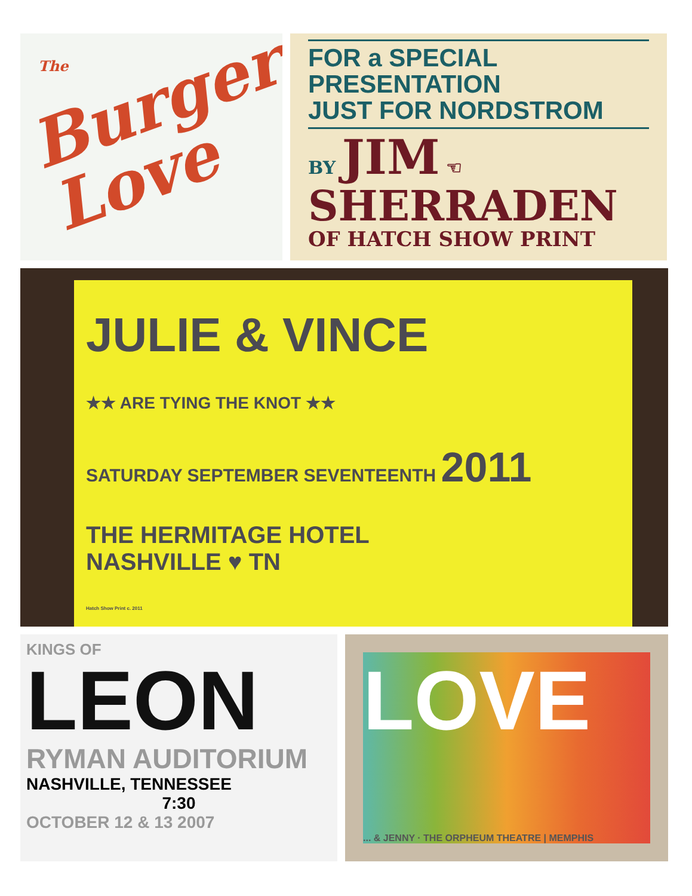The
Burger Love
FOR a SPECIAL PRESENTATION
JUST FOR NORDSTROM
BY JIM ☜
SHERRADEN
OF HATCH SHOW PRINT
JULIE & VINCE
★★ ARE TYING THE KNOT ★★
SATURDAY SEPTEMBER SEVENTEENTH 2011
THE HERMITAGE HOTEL
NASHVILLE ♥ TN
Hatch Show Print c. 2011
KINGS OF
LEON
RYMAN AUDITORIUM
NASHVILLE, TENNESSEE
7:30
OCTOBER 12 & 13 2007
LOVE
... & JENNY · THE ORPHEUM THEATRE | MEMPHIS